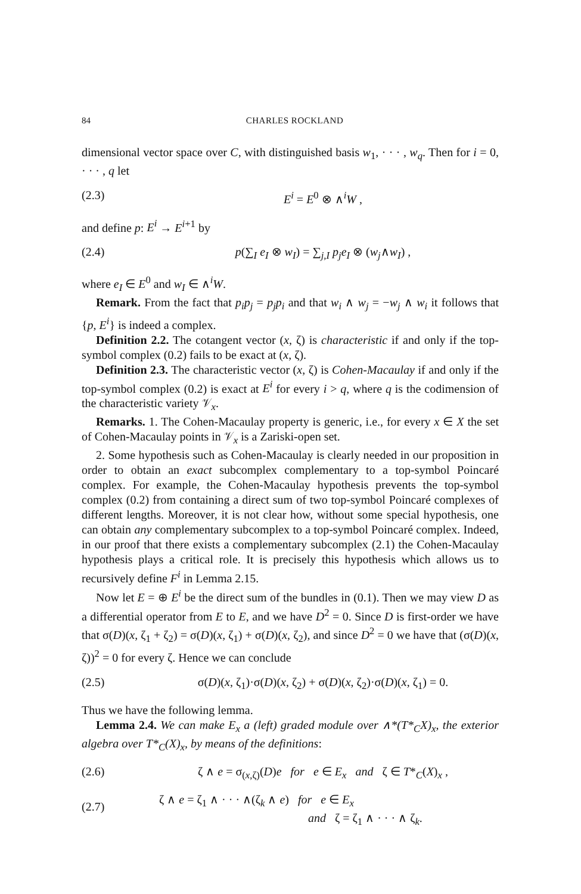84 CHARLES ROCKLAND
dimensional vector space over C, with distinguished basis w<sub>1</sub>, · · · , w<sub>q</sub>. Then for i = 0, · · · , q let
(2.3) E<sup>i</sup> = E<sup>0</sup> ⊗ ∧<sup>i</sup>W ,
and define p: E<sup>i</sup> → E<sup>i+1</sup> by
(2.4) p(∑<sub>I</sub> e<sub>I</sub> ⊗ w<sub>I</sub>) = ∑<sub>j,I</sub> p<sub>j</sub>e<sub>I</sub> ⊗ (w<sub>j</sub>∧w<sub>I</sub>) ,
where e<sub>I</sub> ∈ E<sup>0</sup> and w<sub>I</sub> ∈ ∧<sup>i</sup>W.
Remark. From the fact that p<sub>i</sub>p<sub>j</sub> = p<sub>j</sub>p<sub>i</sub> and that w<sub>i</sub> ∧ w<sub>j</sub> = −w<sub>j</sub> ∧ w<sub>i</sub> it follows that {p, E<sup>i</sup>} is indeed a complex.
Definition 2.2. The cotangent vector (x, ζ) is characteristic if and only if the top-symbol complex (0.2) fails to be exact at (x, ζ).
Definition 2.3. The characteristic vector (x, ζ) is Cohen-Macaulay if and only if the top-symbol complex (0.2) is exact at E<sup>i</sup> for every i > q, where q is the codimension of the characteristic variety 𝒱<sub>x</sub>.
Remarks. 1. The Cohen-Macaulay property is generic, i.e., for every x ∈ X the set of Cohen-Macaulay points in 𝒱<sub>x</sub> is a Zariski-open set.
2. Some hypothesis such as Cohen-Macaulay is clearly needed in our proposition in order to obtain an exact subcomplex complementary to a top-symbol Poincaré complex. For example, the Cohen-Macaulay hypothesis prevents the top-symbol complex (0.2) from containing a direct sum of two top-symbol Poincaré complexes of different lengths. Moreover, it is not clear how, without some special hypothesis, one can obtain any complementary subcomplex to a top-symbol Poincaré complex. Indeed, in our proof that there exists a complementary subcomplex (2.1) the Cohen-Macaulay hypothesis plays a critical role. It is precisely this hypothesis which allows us to recursively define F<sup>i</sup> in Lemma 2.15.
Now let E = ⊕ E<sup>i</sup> be the direct sum of the bundles in (0.1). Then we may view D as a differential operator from E to E, and we have D<sup>2</sup> = 0. Since D is first-order we have that σ(D)(x, ζ<sub>1</sub> + ζ<sub>2</sub>) = σ(D)(x, ζ<sub>1</sub>) + σ(D)(x, ζ<sub>2</sub>), and since D<sup>2</sup> = 0 we have that (σ(D)(x, ζ))<sup>2</sup> = 0 for every ζ. Hence we can conclude
(2.5) σ(D)(x, ζ<sub>1</sub>)·σ(D)(x, ζ<sub>2</sub>) + σ(D)(x, ζ<sub>2</sub>)·σ(D)(x, ζ<sub>1</sub>) = 0.
Thus we have the following lemma.
Lemma 2.4. We can make E<sub>x</sub> a (left) graded module over ∧*(T*<sub>C</sub>X)<sub>x</sub>, the exterior algebra over T*<sub>C</sub>(X)<sub>x</sub>, by means of the definitions:
(2.6) ζ ∧ e = σ<sub>(x,ζ)</sub>(D)e for e ∈ E<sub>x</sub> and ζ ∈ T*<sub>C</sub>(X)<sub>x</sub> ,
(2.7) ζ ∧ e = ζ<sub>1</sub> ∧ · · · ∧(ζ<sub>k</sub> ∧ e) for e ∈ E<sub>x</sub>
and ζ = ζ<sub>1</sub> ∧ · · · ∧ ζ<sub>k</sub>.